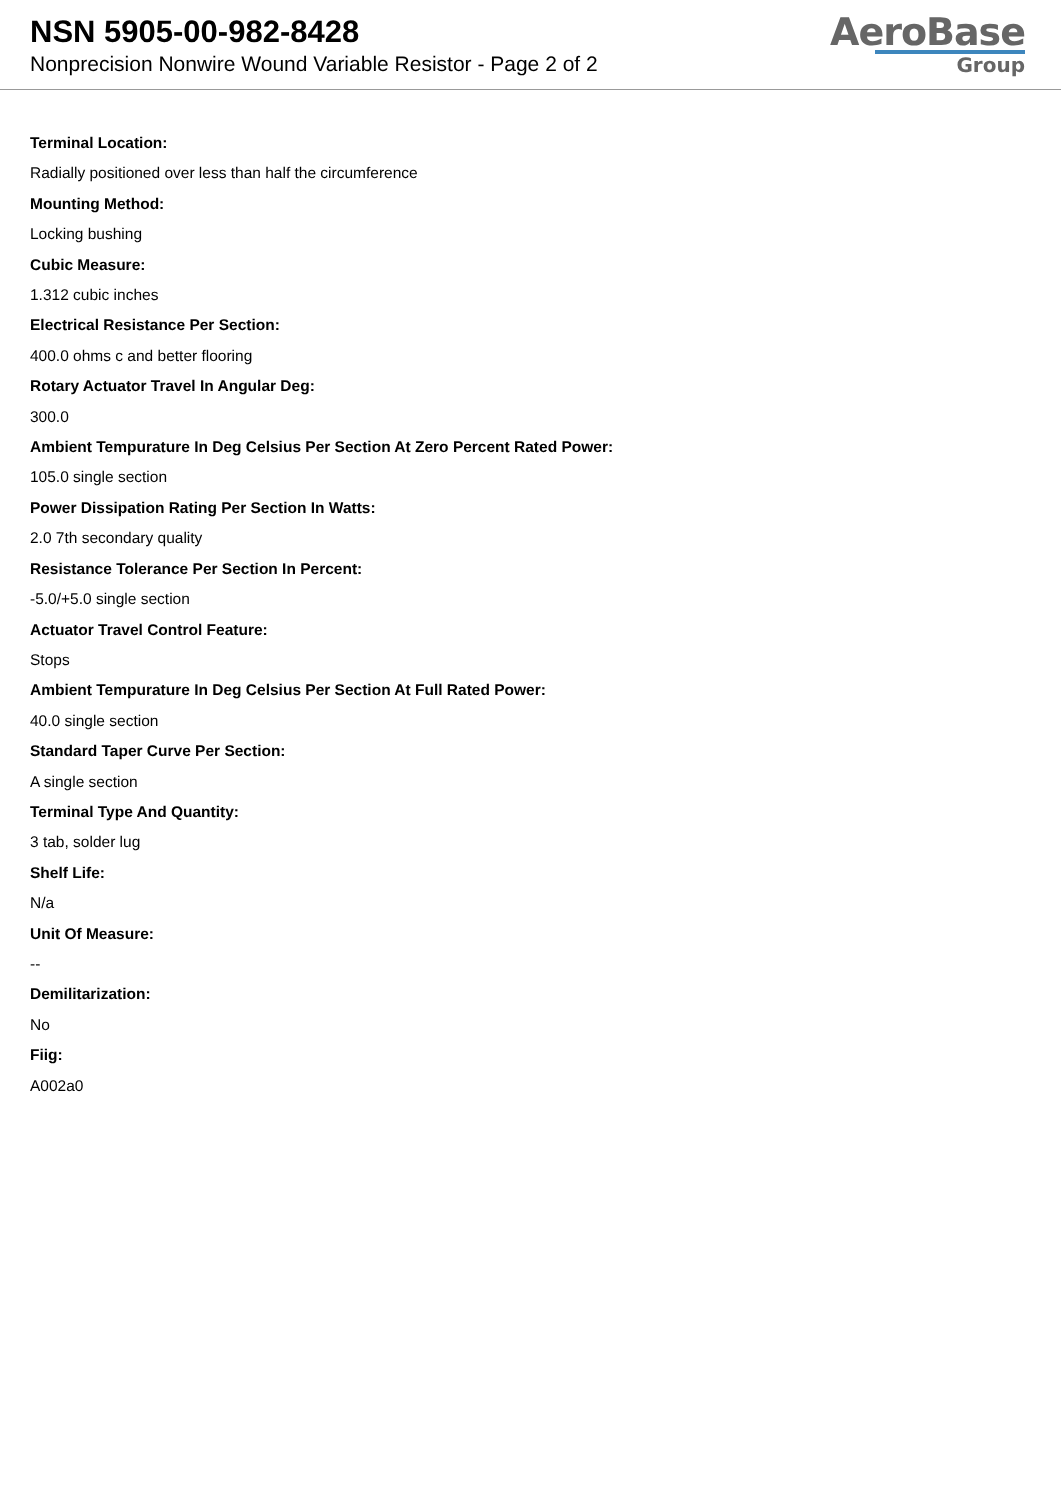NSN 5905-00-982-8428
Nonprecision Nonwire Wound Variable Resistor - Page 2 of 2
AeroBase
Group
Terminal Location:
Radially positioned over less than half the circumference
Mounting Method:
Locking bushing
Cubic Measure:
1.312 cubic inches
Electrical Resistance Per Section:
400.0 ohms c and better flooring
Rotary Actuator Travel In Angular Deg:
300.0
Ambient Tempurature In Deg Celsius Per Section At Zero Percent Rated Power:
105.0 single section
Power Dissipation Rating Per Section In Watts:
2.0 7th secondary quality
Resistance Tolerance Per Section In Percent:
-5.0/+5.0 single section
Actuator Travel Control Feature:
Stops
Ambient Tempurature In Deg Celsius Per Section At Full Rated Power:
40.0 single section
Standard Taper Curve Per Section:
A single section
Terminal Type And Quantity:
3 tab, solder lug
Shelf Life:
N/a
Unit Of Measure:
--
Demilitarization:
No
Fiig:
A002a0